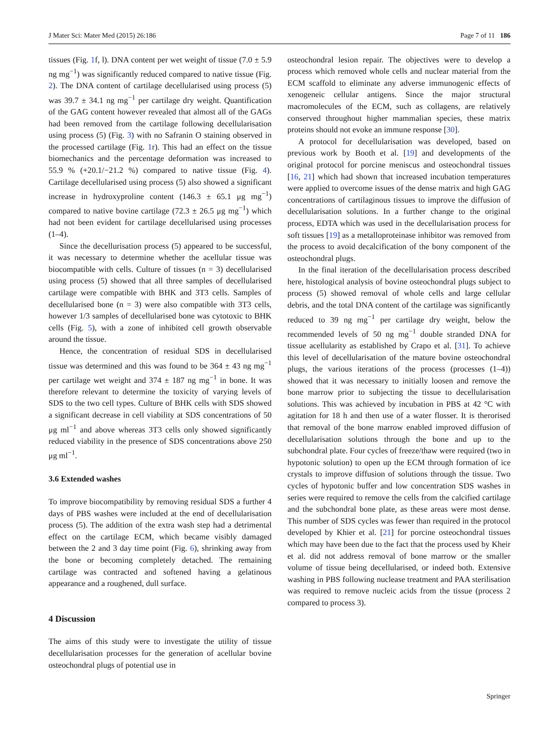J Mater Sci: Mater Med (2015) 26:186 Page 7 of 11 186
tissues (Fig. 1f, l). DNA content per wet weight of tissue (7.0 ± 5.9 ng mg<sup>−1</sup>) was significantly reduced compared to native tissue (Fig. 2). The DNA content of cartilage decellularised using process (5) was 39.7 ± 34.1 ng mg<sup>−1</sup> per cartilage dry weight. Quantification of the GAG content however revealed that almost all of the GAGs had been removed from the cartilage following decellularisation using process (5) (Fig. 3) with no Safranin O staining observed in the processed cartilage (Fig. 1r). This had an effect on the tissue biomechanics and the percentage deformation was increased to 55.9 % (+20.1/−21.2 %) compared to native tissue (Fig. 4). Cartilage decellularised using process (5) also showed a significant increase in hydroxyproline content (146.3 ± 65.1 μg mg<sup>−1</sup>) compared to native bovine cartilage (72.3 ± 26.5 μg mg<sup>−1</sup>) which had not been evident for cartilage decellularised using processes (1–4).
Since the decellurisation process (5) appeared to be successful, it was necessary to determine whether the acellular tissue was biocompatible with cells. Culture of tissues (n = 3) decellularised using process (5) showed that all three samples of decellularised cartilage were compatible with BHK and 3T3 cells. Samples of decellularised bone (n = 3) were also compatible with 3T3 cells, however 1/3 samples of decellularised bone was cytotoxic to BHK cells (Fig. 5), with a zone of inhibited cell growth observable around the tissue.
Hence, the concentration of residual SDS in decellularised tissue was determined and this was found to be 364 ± 43 ng mg<sup>−1</sup> per cartilage wet weight and 374 ± 187 ng mg<sup>−1</sup> in bone. It was therefore relevant to determine the toxicity of varying levels of SDS to the two cell types. Culture of BHK cells with SDS showed a significant decrease in cell viability at SDS concentrations of 50 μg ml<sup>−1</sup> and above whereas 3T3 cells only showed significantly reduced viability in the presence of SDS concentrations above 250 μg ml<sup>−1</sup>.
3.6 Extended washes
To improve biocompatibility by removing residual SDS a further 4 days of PBS washes were included at the end of decellularisation process (5). The addition of the extra wash step had a detrimental effect on the cartilage ECM, which became visibly damaged between the 2 and 3 day time point (Fig. 6), shrinking away from the bone or becoming completely detached. The remaining cartilage was contracted and softened having a gelatinous appearance and a roughened, dull surface.
4 Discussion
The aims of this study were to investigate the utility of tissue decellularisation processes for the generation of acellular bovine osteochondral plugs of potential use in
osteochondral lesion repair. The objectives were to develop a process which removed whole cells and nuclear material from the ECM scaffold to eliminate any adverse immunogenic effects of xenogeneic cellular antigens. Since the major structural macromolecules of the ECM, such as collagens, are relatively conserved throughout higher mammalian species, these matrix proteins should not evoke an immune response [30].
A protocol for decellularisation was developed, based on previous work by Booth et al. [19] and developments of the original protocol for porcine meniscus and osteochondral tissues [16, 21] which had shown that increased incubation temperatures were applied to overcome issues of the dense matrix and high GAG concentrations of cartilaginous tissues to improve the diffusion of decellularisation solutions. In a further change to the original process, EDTA which was used in the decellularisation process for soft tissues [19] as a metalloproteinase inhibitor was removed from the process to avoid decalcification of the bony component of the osteochondral plugs.
In the final iteration of the decellularisation process described here, histological analysis of bovine osteochondral plugs subject to process (5) showed removal of whole cells and large cellular debris, and the total DNA content of the cartilage was significantly reduced to 39 ng mg<sup>−1</sup> per cartilage dry weight, below the recommended levels of 50 ng mg<sup>−1</sup> double stranded DNA for tissue acellularity as established by Crapo et al. [31]. To achieve this level of decellularisation of the mature bovine osteochondral plugs, the various iterations of the process (processes (1–4)) showed that it was necessary to initially loosen and remove the bone marrow prior to subjecting the tissue to decellularisation solutions. This was achieved by incubation in PBS at 42 °C with agitation for 18 h and then use of a water flosser. It is therorised that removal of the bone marrow enabled improved diffusion of decellularisation solutions through the bone and up to the subchondral plate. Four cycles of freeze/thaw were required (two in hypotonic solution) to open up the ECM through formation of ice crystals to improve diffusion of solutions through the tissue. Two cycles of hypotonic buffer and low concentration SDS washes in series were required to remove the cells from the calcified cartilage and the subchondral bone plate, as these areas were most dense. This number of SDS cycles was fewer than required in the protocol developed by Khier et al. [21] for porcine osteochondral tissues which may have been due to the fact that the process used by Kheir et al. did not address removal of bone marrow or the smaller volume of tissue being decellularised, or indeed both. Extensive washing in PBS following nuclease treatment and PAA sterilisation was required to remove nucleic acids from the tissue (process 2 compared to process 3).
Springer